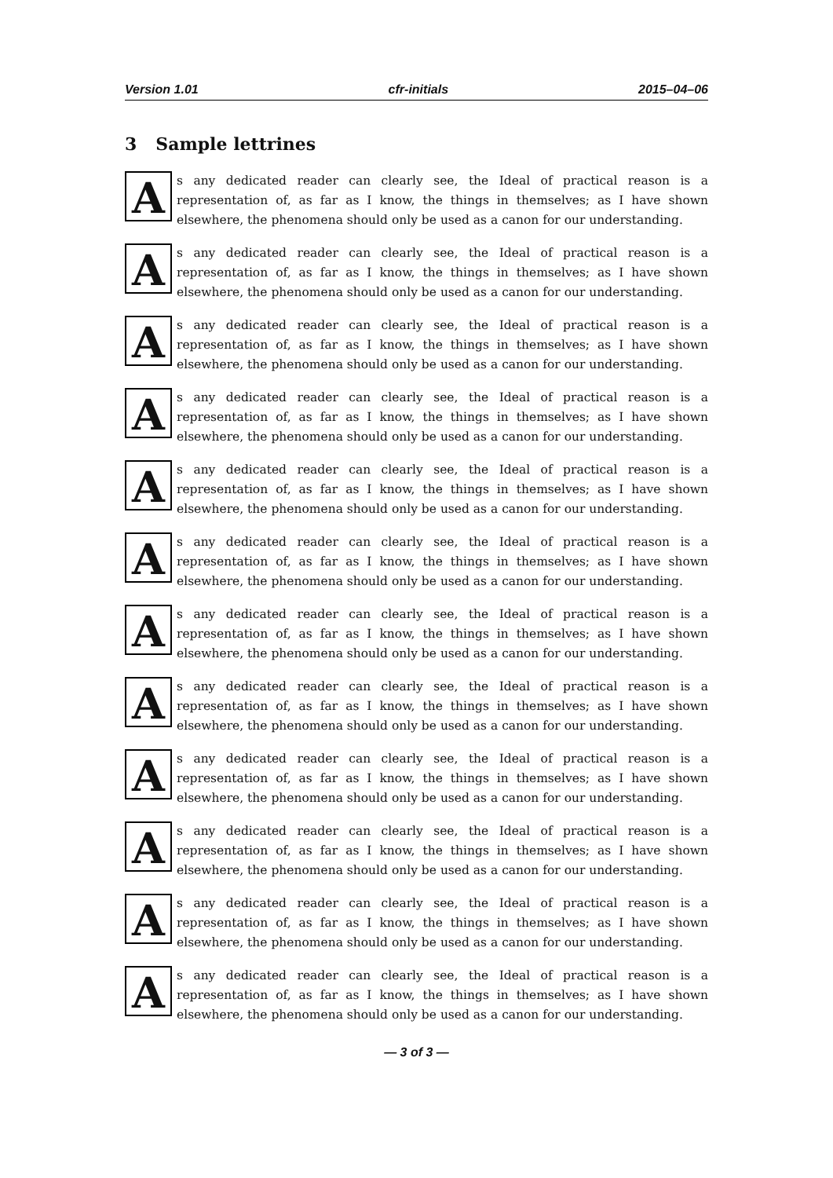Version 1.01 cfr-initials 2015–04–06
3 Sample lettrines
A
s any dedicated reader can clearly see, the Ideal of practical reason is a representation of, as far as I know, the things in themselves; as I have shown elsewhere, the phenomena should only be used as a canon for our understanding.
A
s any dedicated reader can clearly see, the Ideal of practical reason is a representation of, as far as I know, the things in themselves; as I have shown elsewhere, the phenomena should only be used as a canon for our understanding.
A
s any dedicated reader can clearly see, the Ideal of practical reason is a representation of, as far as I know, the things in themselves; as I have shown elsewhere, the phenomena should only be used as a canon for our understanding.
A
s any dedicated reader can clearly see, the Ideal of practical reason is a representation of, as far as I know, the things in themselves; as I have shown elsewhere, the phenomena should only be used as a canon for our understanding.
A
s any dedicated reader can clearly see, the Ideal of practical reason is a representation of, as far as I know, the things in themselves; as I have shown elsewhere, the phenomena should only be used as a canon for our understanding.
A
s any dedicated reader can clearly see, the Ideal of practical reason is a representation of, as far as I know, the things in themselves; as I have shown elsewhere, the phenomena should only be used as a canon for our understanding.
A
s any dedicated reader can clearly see, the Ideal of practical reason is a representation of, as far as I know, the things in themselves; as I have shown elsewhere, the phenomena should only be used as a canon for our understanding.
A
s any dedicated reader can clearly see, the Ideal of practical reason is a representation of, as far as I know, the things in themselves; as I have shown elsewhere, the phenomena should only be used as a canon for our understanding.
A
s any dedicated reader can clearly see, the Ideal of practical reason is a representation of, as far as I know, the things in themselves; as I have shown elsewhere, the phenomena should only be used as a canon for our understanding.
A
s any dedicated reader can clearly see, the Ideal of practical reason is a representation of, as far as I know, the things in themselves; as I have shown elsewhere, the phenomena should only be used as a canon for our understanding.
A
s any dedicated reader can clearly see, the Ideal of practical reason is a representation of, as far as I know, the things in themselves; as I have shown elsewhere, the phenomena should only be used as a canon for our understanding.
A
s any dedicated reader can clearly see, the Ideal of practical reason is a representation of, as far as I know, the things in themselves; as I have shown elsewhere, the phenomena should only be used as a canon for our understanding.
— 3 of 3 —